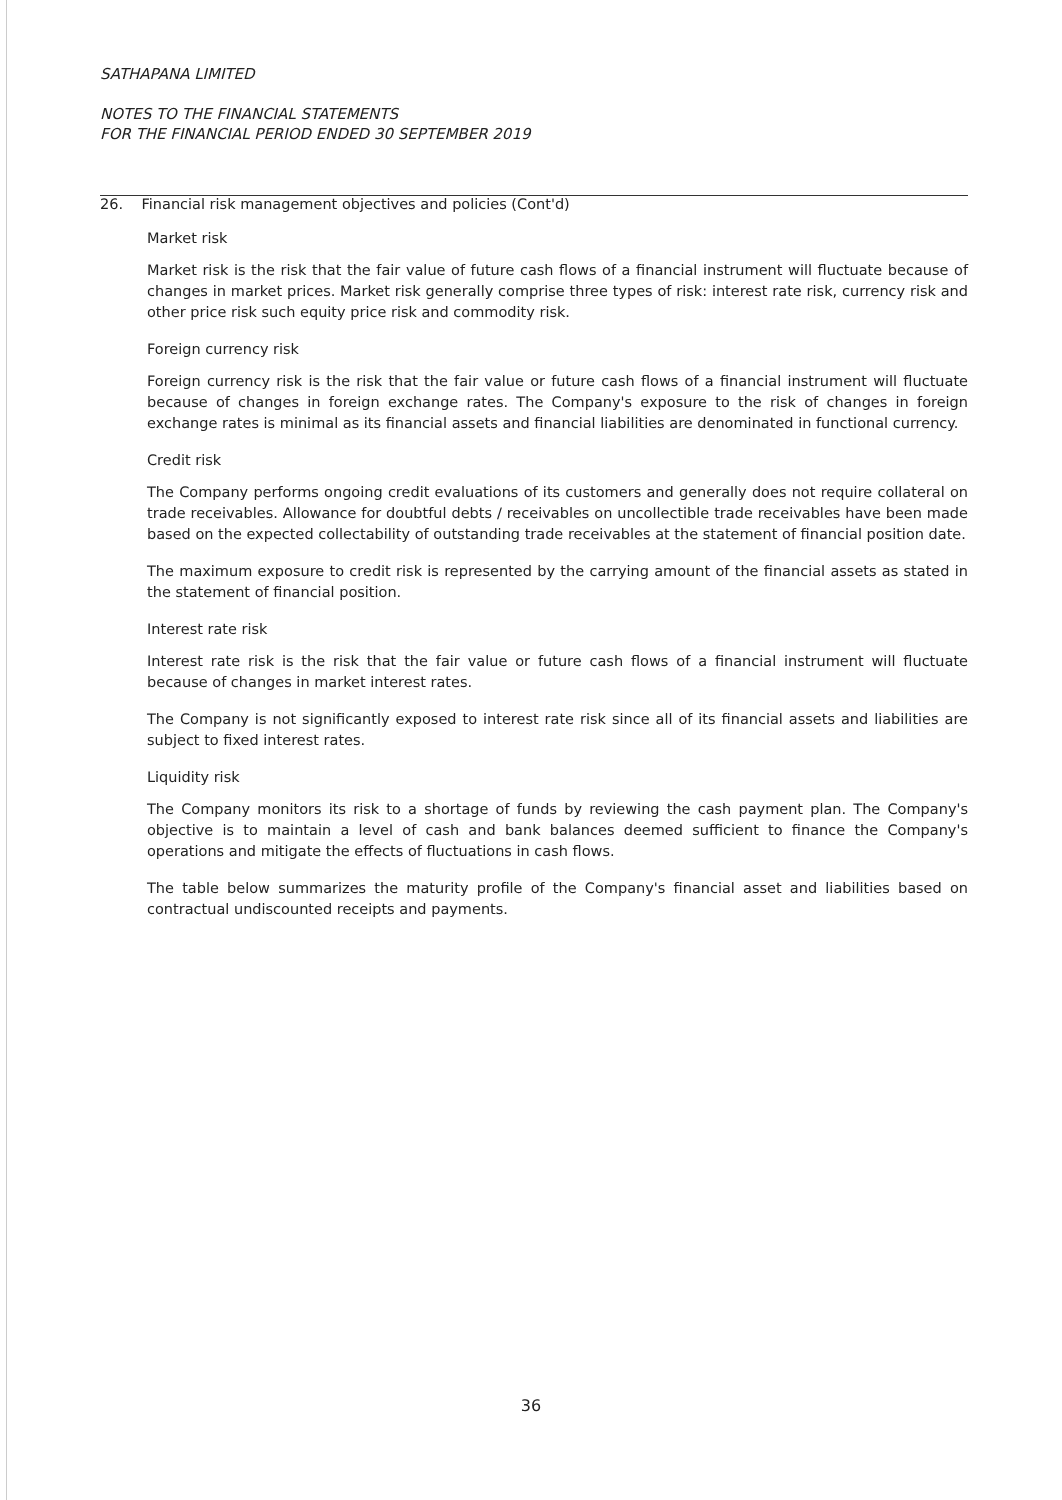SATHAPANA LIMITED
NOTES TO THE FINANCIAL STATEMENTS
FOR THE FINANCIAL PERIOD ENDED 30 SEPTEMBER 2019
26. Financial risk management objectives and policies (Cont'd)
Market risk
Market risk is the risk that the fair value of future cash flows of a financial instrument will fluctuate because of changes in market prices. Market risk generally comprise three types of risk: interest rate risk, currency risk and other price risk such equity price risk and commodity risk.
Foreign currency risk
Foreign currency risk is the risk that the fair value or future cash flows of a financial instrument will fluctuate because of changes in foreign exchange rates. The Company's exposure to the risk of changes in foreign exchange rates is minimal as its financial assets and financial liabilities are denominated in functional currency.
Credit risk
The Company performs ongoing credit evaluations of its customers and generally does not require collateral on trade receivables. Allowance for doubtful debts / receivables on uncollectible trade receivables have been made based on the expected collectability of outstanding trade receivables at the statement of financial position date.
The maximum exposure to credit risk is represented by the carrying amount of the financial assets as stated in the statement of financial position.
Interest rate risk
Interest rate risk is the risk that the fair value or future cash flows of a financial instrument will fluctuate because of changes in market interest rates.
The Company is not significantly exposed to interest rate risk since all of its financial assets and liabilities are subject to fixed interest rates.
Liquidity risk
The Company monitors its risk to a shortage of funds by reviewing the cash payment plan. The Company's objective is to maintain a level of cash and bank balances deemed sufficient to finance the Company's operations and mitigate the effects of fluctuations in cash flows.
The table below summarizes the maturity profile of the Company's financial asset and liabilities based on contractual undiscounted receipts and payments.
36